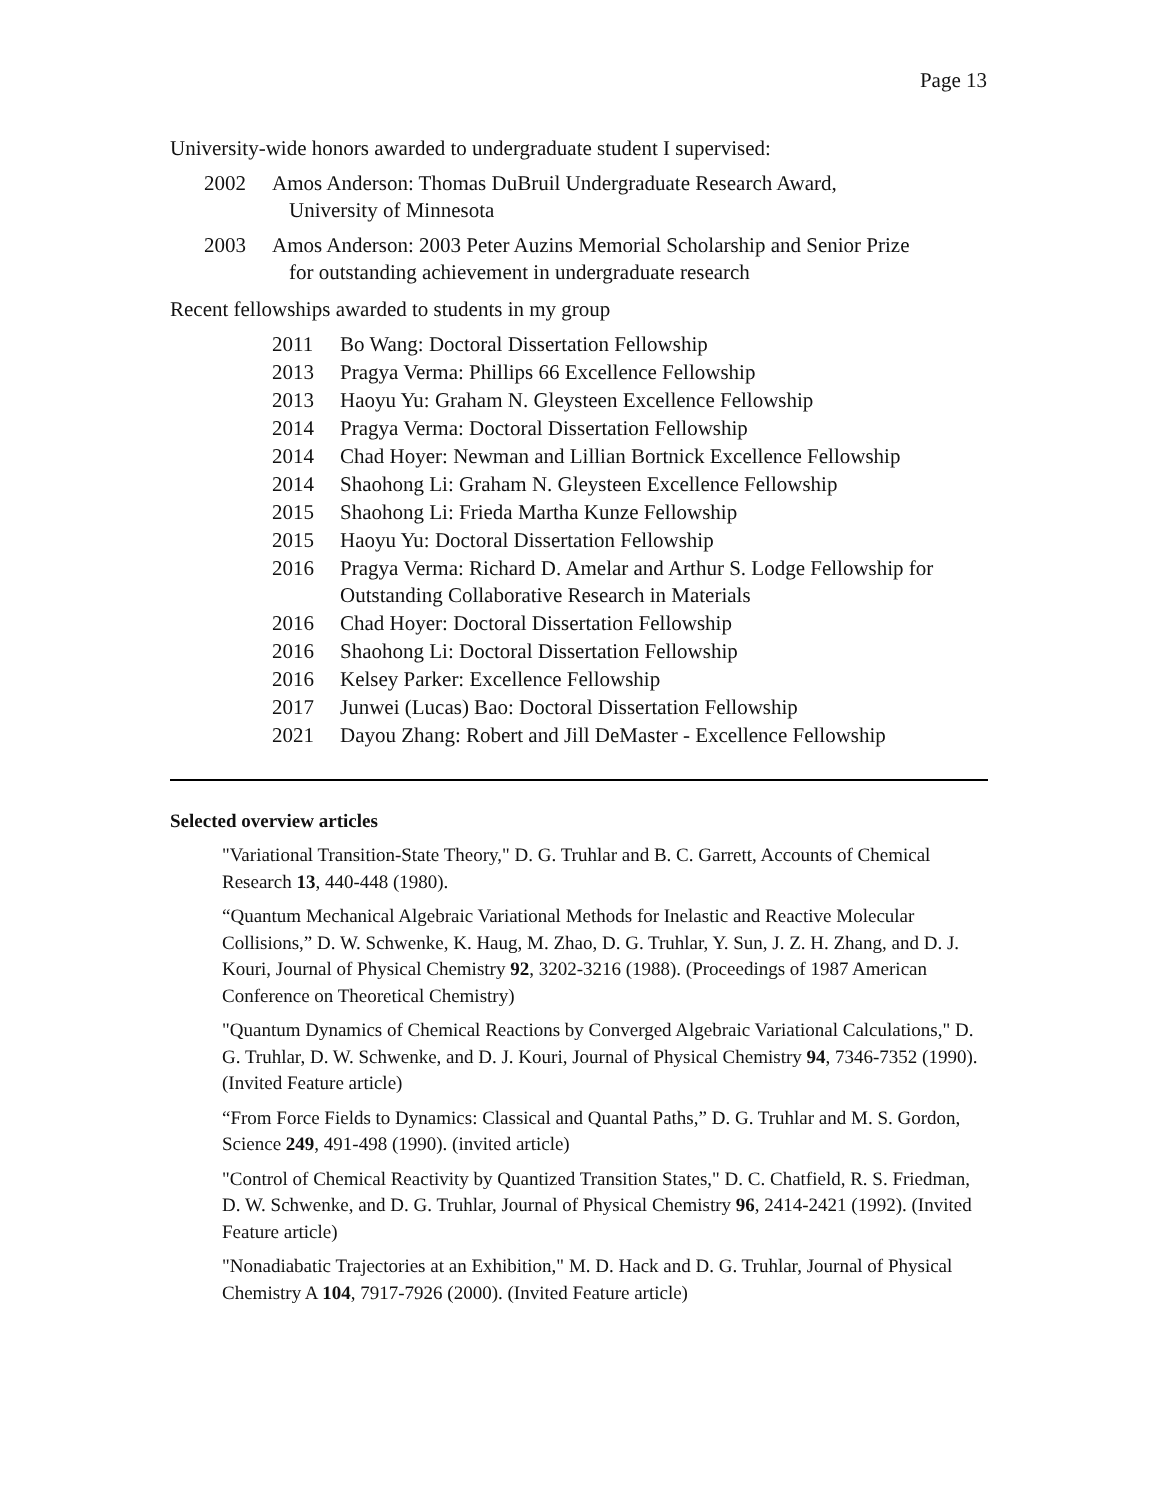Page 13
University-wide honors awarded to undergraduate student I supervised:
2002 Amos Anderson: Thomas DuBruil Undergraduate Research Award,
University of Minnesota
2003 Amos Anderson: 2003 Peter Auzins Memorial Scholarship and Senior Prize
for outstanding achievement in undergraduate research
Recent fellowships awarded to students in my group
2011 Bo Wang: Doctoral Dissertation Fellowship
2013 Pragya Verma: Phillips 66 Excellence Fellowship
2013 Haoyu Yu: Graham N. Gleysteen Excellence Fellowship
2014 Pragya Verma: Doctoral Dissertation Fellowship
2014 Chad Hoyer: Newman and Lillian Bortnick Excellence Fellowship
2014 Shaohong Li: Graham N. Gleysteen Excellence Fellowship
2015 Shaohong Li: Frieda Martha Kunze Fellowship
2015 Haoyu Yu: Doctoral Dissertation Fellowship
2016 Pragya Verma: Richard D. Amelar and Arthur S. Lodge Fellowship for Outstanding Collaborative Research in Materials
2016 Chad Hoyer: Doctoral Dissertation Fellowship
2016 Shaohong Li: Doctoral Dissertation Fellowship
2016 Kelsey Parker: Excellence Fellowship
2017 Junwei (Lucas) Bao: Doctoral Dissertation Fellowship
2021 Dayou Zhang: Robert and Jill DeMaster - Excellence Fellowship
Selected overview articles
"Variational Transition-State Theory," D. G. Truhlar and B. C. Garrett, Accounts of Chemical Research 13, 440-448 (1980).
“Quantum Mechanical Algebraic Variational Methods for Inelastic and Reactive Molecular Collisions,” D. W. Schwenke, K. Haug, M. Zhao, D. G. Truhlar, Y. Sun, J. Z. H. Zhang, and D. J. Kouri, Journal of Physical Chemistry 92, 3202-3216 (1988). (Proceedings of 1987 American Conference on Theoretical Chemistry)
"Quantum Dynamics of Chemical Reactions by Converged Algebraic Variational Calculations," D. G. Truhlar, D. W. Schwenke, and D. J. Kouri, Journal of Physical Chemistry 94, 7346-7352 (1990). (Invited Feature article)
“From Force Fields to Dynamics: Classical and Quantal Paths,” D. G. Truhlar and M. S. Gordon, Science 249, 491-498 (1990). (invited article)
"Control of Chemical Reactivity by Quantized Transition States," D. C. Chatfield, R. S. Friedman, D. W. Schwenke, and D. G. Truhlar, Journal of Physical Chemistry 96, 2414-2421 (1992). (Invited Feature article)
"Nonadiabatic Trajectories at an Exhibition," M. D. Hack and D. G. Truhlar, Journal of Physical Chemistry A 104, 7917-7926 (2000). (Invited Feature article)